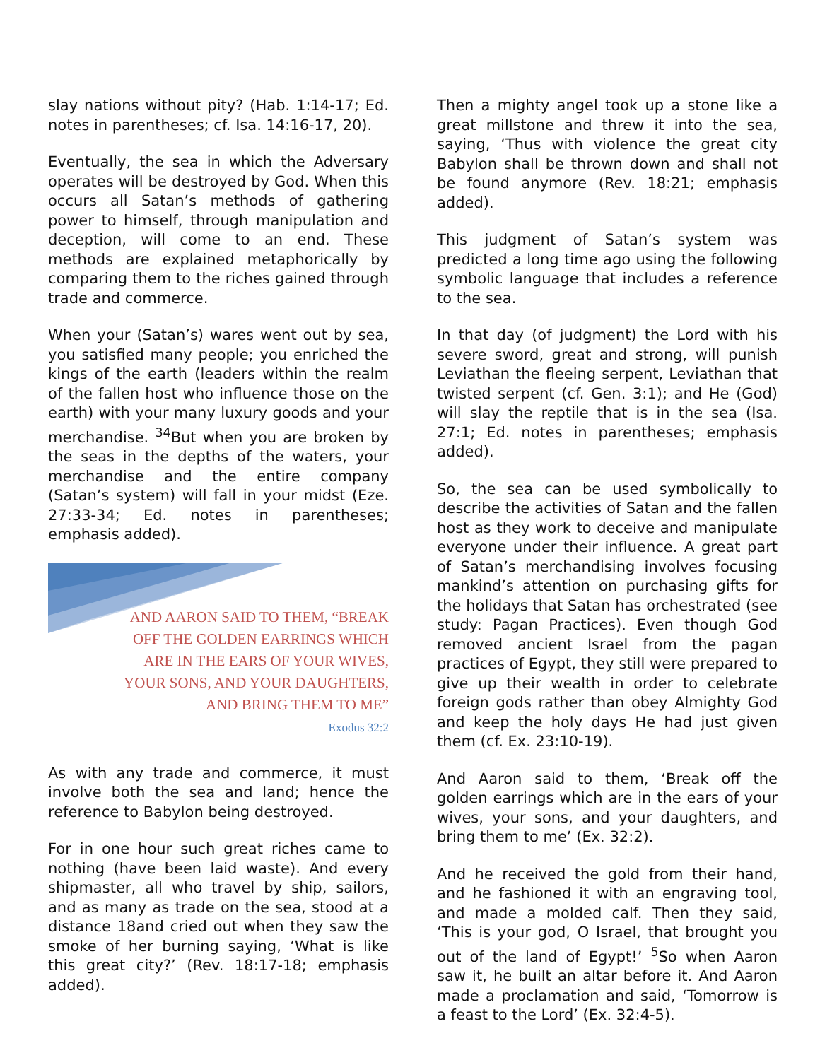slay nations without pity? (Hab. 1:14-17; Ed. notes in parentheses; cf. Isa. 14:16-17, 20).
Eventually, the sea in which the Adversary operates will be destroyed by God. When this occurs all Satan’s methods of gathering power to himself, through manipulation and deception, will come to an end. These methods are explained metaphorically by comparing them to the riches gained through trade and commerce.
When your (Satan’s) wares went out by sea, you satisfied many people; you enriched the kings of the earth (leaders within the realm of the fallen host who influence those on the earth) with your many luxury goods and your merchandise. <sup>34</sup>But when you are broken by the seas in the depths of the waters, your merchandise and the entire company (Satan’s system) will fall in your midst (Eze. 27:33-34; Ed. notes in parentheses; emphasis added).
AND AARON SAID TO THEM, “BREAK
OFF THE GOLDEN EARRINGS WHICH
ARE IN THE EARS OF YOUR WIVES,
YOUR SONS, AND YOUR DAUGHTERS,
AND BRING THEM TO ME”
Exodus 32:2
As with any trade and commerce, it must involve both the sea and land; hence the reference to Babylon being destroyed.
For in one hour such great riches came to nothing (have been laid waste). And every shipmaster, all who travel by ship, sailors, and as many as trade on the sea, stood at a distance 18and cried out when they saw the smoke of her burning saying, ‘What is like this great city?’ (Rev. 18:17-18; emphasis added).
Then a mighty angel took up a stone like a great millstone and threw it into the sea, saying, ‘Thus with violence the great city Babylon shall be thrown down and shall not be found anymore (Rev. 18:21; emphasis added).
This judgment of Satan’s system was predicted a long time ago using the following symbolic language that includes a reference to the sea.
In that day (of judgment) the Lord with his severe sword, great and strong, will punish Leviathan the fleeing serpent, Leviathan that twisted serpent (cf. Gen. 3:1); and He (God) will slay the reptile that is in the sea (Isa. 27:1; Ed. notes in parentheses; emphasis added).
So, the sea can be used symbolically to describe the activities of Satan and the fallen host as they work to deceive and manipulate everyone under their influence. A great part of Satan’s merchandising involves focusing mankind’s attention on purchasing gifts for the holidays that Satan has orchestrated (see study: Pagan Practices). Even though God removed ancient Israel from the pagan practices of Egypt, they still were prepared to give up their wealth in order to celebrate foreign gods rather than obey Almighty God and keep the holy days He had just given them (cf. Ex. 23:10-19).
And Aaron said to them, ‘Break off the golden earrings which are in the ears of your wives, your sons, and your daughters, and bring them to me’ (Ex. 32:2).
And he received the gold from their hand, and he fashioned it with an engraving tool, and made a molded calf. Then they said, ‘This is your god, O Israel, that brought you out of the land of Egypt!’ <sup>5</sup>So when Aaron saw it, he built an altar before it. And Aaron made a proclamation and said, ‘Tomorrow is a feast to the Lord’ (Ex. 32:4-5).